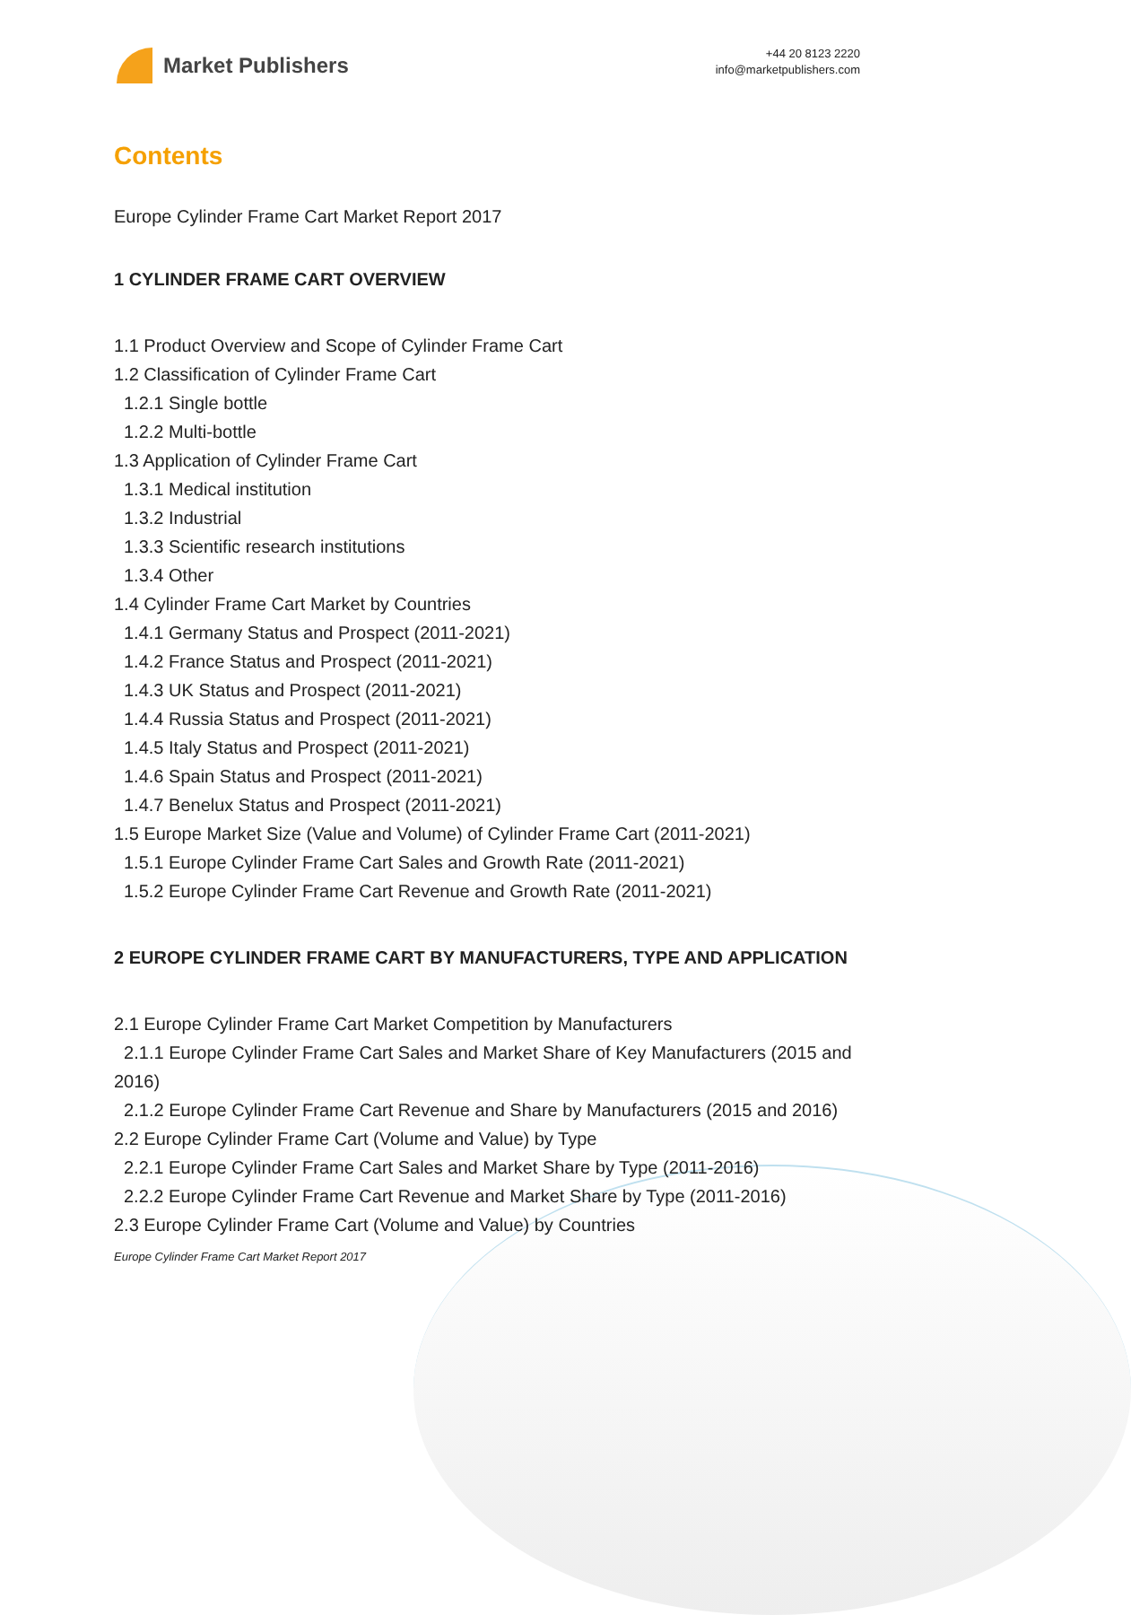Market Publishers
+44 20 8123 2220
info@marketpublishers.com
Contents
Europe Cylinder Frame Cart Market Report 2017
1 CYLINDER FRAME CART OVERVIEW
1.1 Product Overview and Scope of Cylinder Frame Cart
1.2 Classification of Cylinder Frame Cart
1.2.1 Single bottle
1.2.2 Multi-bottle
1.3 Application of Cylinder Frame Cart
1.3.1 Medical institution
1.3.2 Industrial
1.3.3 Scientific research institutions
1.3.4 Other
1.4 Cylinder Frame Cart Market by Countries
1.4.1 Germany Status and Prospect (2011-2021)
1.4.2 France Status and Prospect (2011-2021)
1.4.3 UK Status and Prospect (2011-2021)
1.4.4 Russia Status and Prospect (2011-2021)
1.4.5 Italy Status and Prospect (2011-2021)
1.4.6 Spain Status and Prospect (2011-2021)
1.4.7 Benelux Status and Prospect (2011-2021)
1.5 Europe Market Size (Value and Volume) of Cylinder Frame Cart (2011-2021)
1.5.1 Europe Cylinder Frame Cart Sales and Growth Rate (2011-2021)
1.5.2 Europe Cylinder Frame Cart Revenue and Growth Rate (2011-2021)
2 EUROPE CYLINDER FRAME CART BY MANUFACTURERS, TYPE AND APPLICATION
2.1 Europe Cylinder Frame Cart Market Competition by Manufacturers
2.1.1 Europe Cylinder Frame Cart Sales and Market Share of Key Manufacturers (2015 and 2016)
2.1.2 Europe Cylinder Frame Cart Revenue and Share by Manufacturers (2015 and 2016)
2.2 Europe Cylinder Frame Cart (Volume and Value) by Type
2.2.1 Europe Cylinder Frame Cart Sales and Market Share by Type (2011-2016)
2.2.2 Europe Cylinder Frame Cart Revenue and Market Share by Type (2011-2016)
2.3 Europe Cylinder Frame Cart (Volume and Value) by Countries
Europe Cylinder Frame Cart Market Report 2017